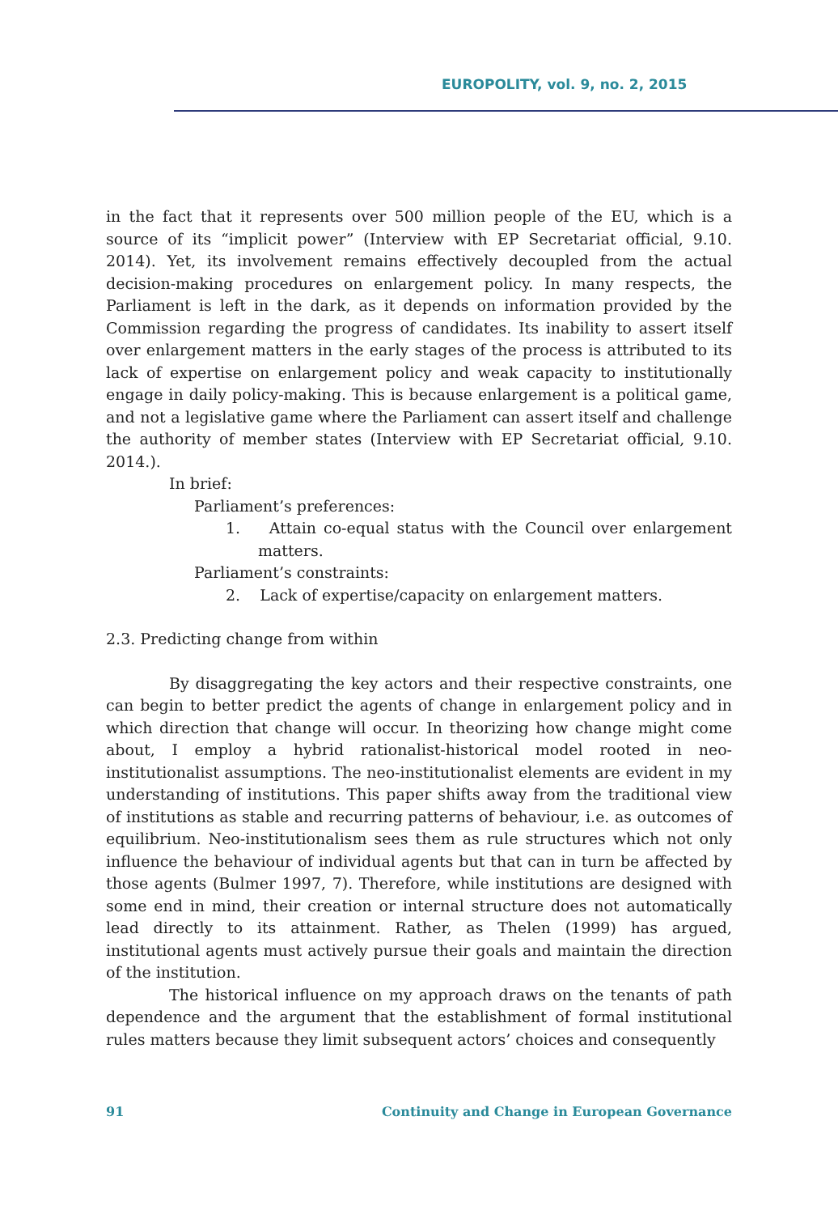EUROPOLITY, vol. 9, no. 2, 2015
in the fact that it represents over 500 million people of the EU, which is a source of its “implicit power” (Interview with EP Secretariat official, 9.10. 2014). Yet, its involvement remains effectively decoupled from the actual decision-making procedures on enlargement policy. In many respects, the Parliament is left in the dark, as it depends on information provided by the Commission regarding the progress of candidates. Its inability to assert itself over enlargement matters in the early stages of the process is attributed to its lack of expertise on enlargement policy and weak capacity to institutionally engage in daily policy-making. This is because enlargement is a political game, and not a legislative game where the Parliament can assert itself and challenge the authority of member states (Interview with EP Secretariat official, 9.10. 2014.).
In brief:
Parliament’s preferences:
1. Attain co-equal status with the Council over enlargement matters.
Parliament’s constraints:
2. Lack of expertise/capacity on enlargement matters.
2.3. Predicting change from within
By disaggregating the key actors and their respective constraints, one can begin to better predict the agents of change in enlargement policy and in which direction that change will occur. In theorizing how change might come about, I employ a hybrid rationalist-historical model rooted in neo-institutionalist assumptions. The neo-institutionalist elements are evident in my understanding of institutions. This paper shifts away from the traditional view of institutions as stable and recurring patterns of behaviour, i.e. as outcomes of equilibrium. Neo-institutionalism sees them as rule structures which not only influence the behaviour of individual agents but that can in turn be affected by those agents (Bulmer 1997, 7). Therefore, while institutions are designed with some end in mind, their creation or internal structure does not automatically lead directly to its attainment. Rather, as Thelen (1999) has argued, institutional agents must actively pursue their goals and maintain the direction of the institution.
The historical influence on my approach draws on the tenants of path dependence and the argument that the establishment of formal institutional rules matters because they limit subsequent actors’ choices and consequently
91 Continuity and Change in European Governance